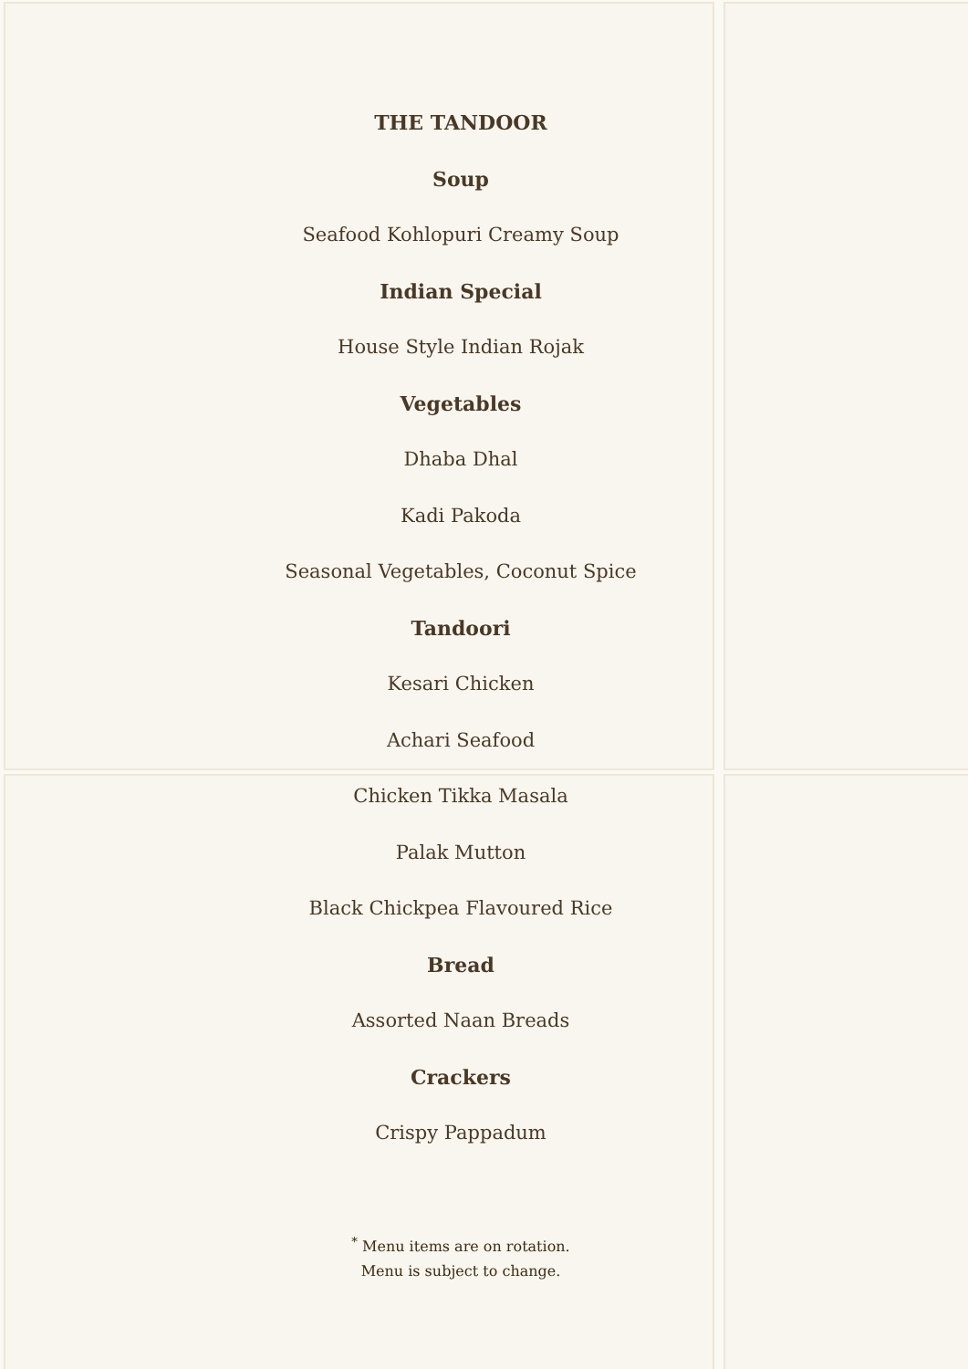THE TANDOOR
Soup
Seafood Kohlopuri Creamy Soup
Indian Special
House Style Indian Rojak
Vegetables
Dhaba Dhal
Kadi Pakoda
Seasonal Vegetables, Coconut Spice
Tandoori
Kesari Chicken
Achari Seafood
Chicken Tikka Masala
Palak Mutton
Black Chickpea Flavoured Rice
Bread
Assorted Naan Breads
Crackers
Crispy Pappadum
<sup>*</sup> Menu items are on rotation.
Menu is subject to change.